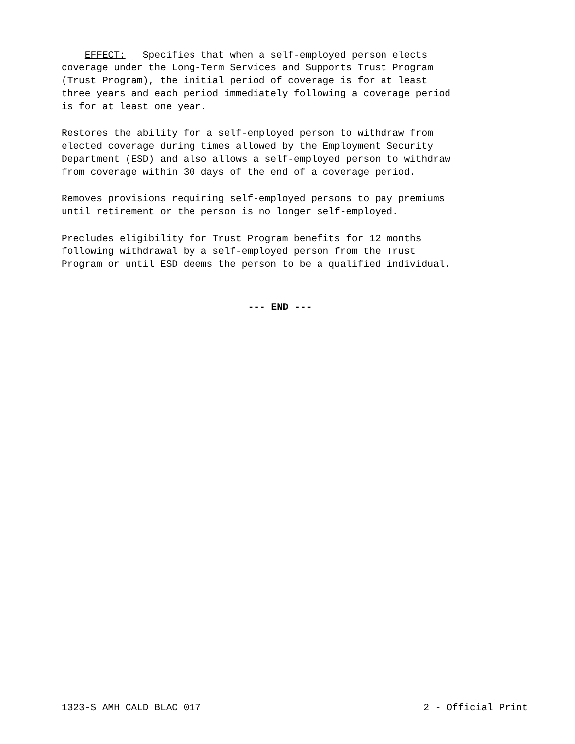EFFECT: Specifies that when a self-employed person elects coverage under the Long-Term Services and Supports Trust Program (Trust Program), the initial period of coverage is for at least three years and each period immediately following a coverage period is for at least one year.
Restores the ability for a self-employed person to withdraw from elected coverage during times allowed by the Employment Security Department (ESD) and also allows a self-employed person to withdraw from coverage within 30 days of the end of a coverage period.
Removes provisions requiring self-employed persons to pay premiums until retirement or the person is no longer self-employed.
Precludes eligibility for Trust Program benefits for 12 months following withdrawal by a self-employed person from the Trust Program or until ESD deems the person to be a qualified individual.
--- END ---
1323-S AMH CALD BLAC 017 2 - Official Print